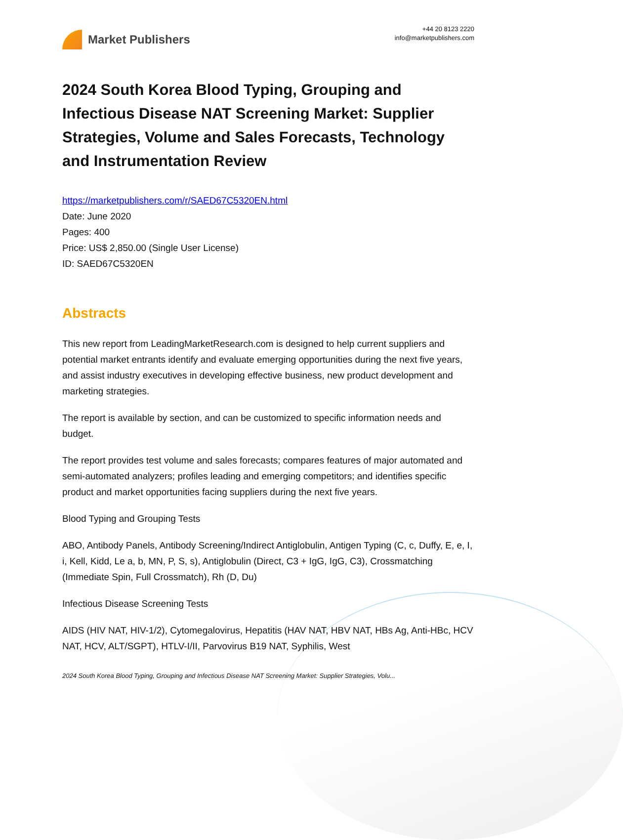Market Publishers
+44 20 8123 2220
info@marketpublishers.com
2024 South Korea Blood Typing, Grouping and Infectious Disease NAT Screening Market: Supplier Strategies, Volume and Sales Forecasts, Technology and Instrumentation Review
https://marketpublishers.com/r/SAED67C5320EN.html
Date: June 2020
Pages: 400
Price: US$ 2,850.00 (Single User License)
ID: SAED67C5320EN
Abstracts
This new report from LeadingMarketResearch.com is designed to help current suppliers and potential market entrants identify and evaluate emerging opportunities during the next five years, and assist industry executives in developing effective business, new product development and marketing strategies.
The report is available by section, and can be customized to specific information needs and budget.
The report provides test volume and sales forecasts; compares features of major automated and semi-automated analyzers; profiles leading and emerging competitors; and identifies specific product and market opportunities facing suppliers during the next five years.
Blood Typing and Grouping Tests
ABO, Antibody Panels, Antibody Screening/Indirect Antiglobulin, Antigen Typing (C, c, Duffy, E, e, I, i, Kell, Kidd, Le a, b, MN, P, S, s), Antiglobulin (Direct, C3 + IgG, IgG, C3), Crossmatching (Immediate Spin, Full Crossmatch), Rh (D, Du)
Infectious Disease Screening Tests
AIDS (HIV NAT, HIV-1/2), Cytomegalovirus, Hepatitis (HAV NAT, HBV NAT, HBs Ag, Anti-HBc, HCV NAT, HCV, ALT/SGPT), HTLV-I/II, Parvovirus B19 NAT, Syphilis, West
2024 South Korea Blood Typing, Grouping and Infectious Disease NAT Screening Market: Supplier Strategies, Volu...